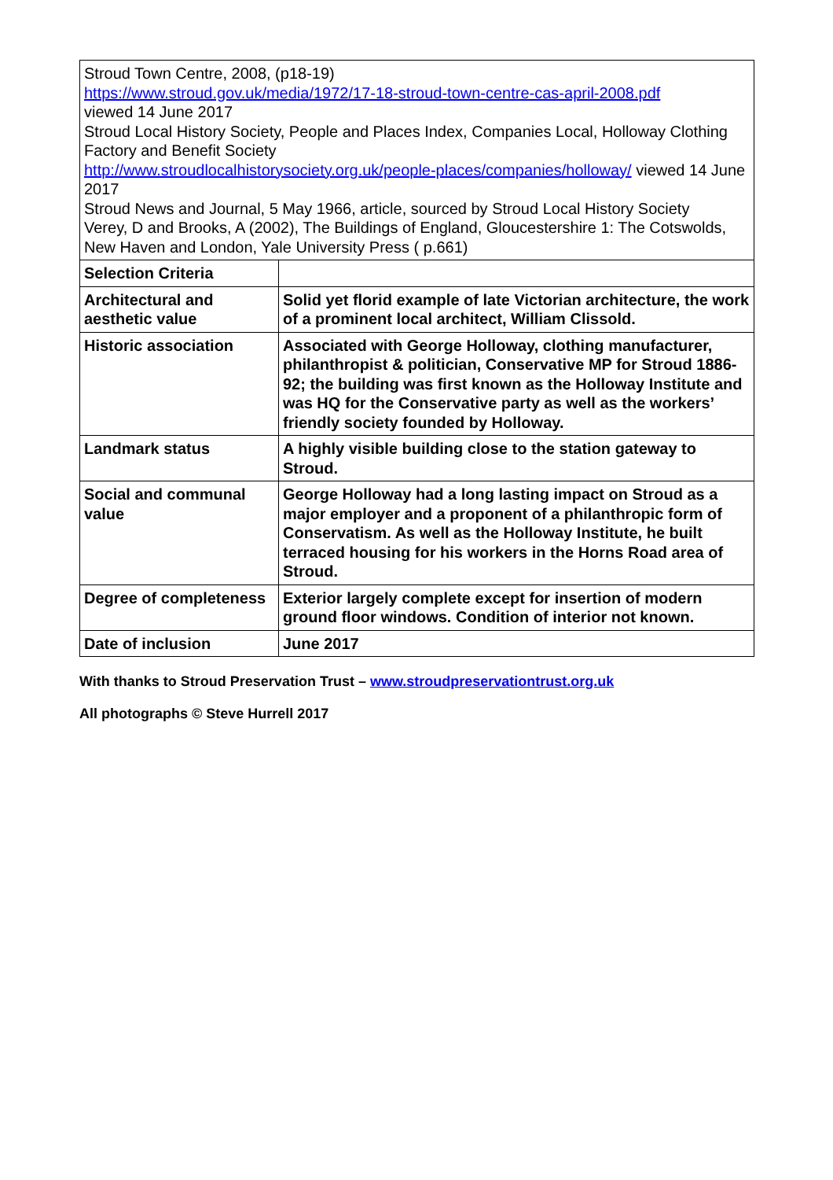| Stroud Town Centre, 2008, (p18-19) https://www.stroud.gov.uk/media/1972/17-18-stroud-town-centre-cas-april-2008.pdf viewed 14 June 2017 Stroud Local History Society, People and Places Index, Companies Local, Holloway Clothing Factory and Benefit Society http://www.stroudlocalhistorysociety.org.uk/people-places/companies/holloway/ viewed 14 June 2017 Stroud News and Journal, 5 May 1966, article, sourced by Stroud Local History Society Verey, D and Brooks, A (2002), The Buildings of England, Gloucestershire 1: The Cotswolds, New Haven and London, Yale University Press ( p.661) | |
| Selection Criteria | |
| Architectural and aesthetic value | Solid yet florid example of late Victorian architecture, the work of a prominent local architect, William Clissold. |
| Historic association | Associated with George Holloway, clothing manufacturer, philanthropist & politician, Conservative MP for Stroud 1886-92; the building was first known as the Holloway Institute and was HQ for the Conservative party as well as the workers’ friendly society founded by Holloway. |
| Landmark status | A highly visible building close to the station gateway to Stroud. |
| Social and communal value | George Holloway had a long lasting impact on Stroud as a major employer and a proponent of a philanthropic form of Conservatism. As well as the Holloway Institute, he built terraced housing for his workers in the Horns Road area of Stroud. |
| Degree of completeness | Exterior largely complete except for insertion of modern ground floor windows. Condition of interior not known. |
| Date of inclusion | June 2017 |
With thanks to Stroud Preservation Trust – www.stroudpreservationtrust.org.uk
All photographs © Steve Hurrell 2017